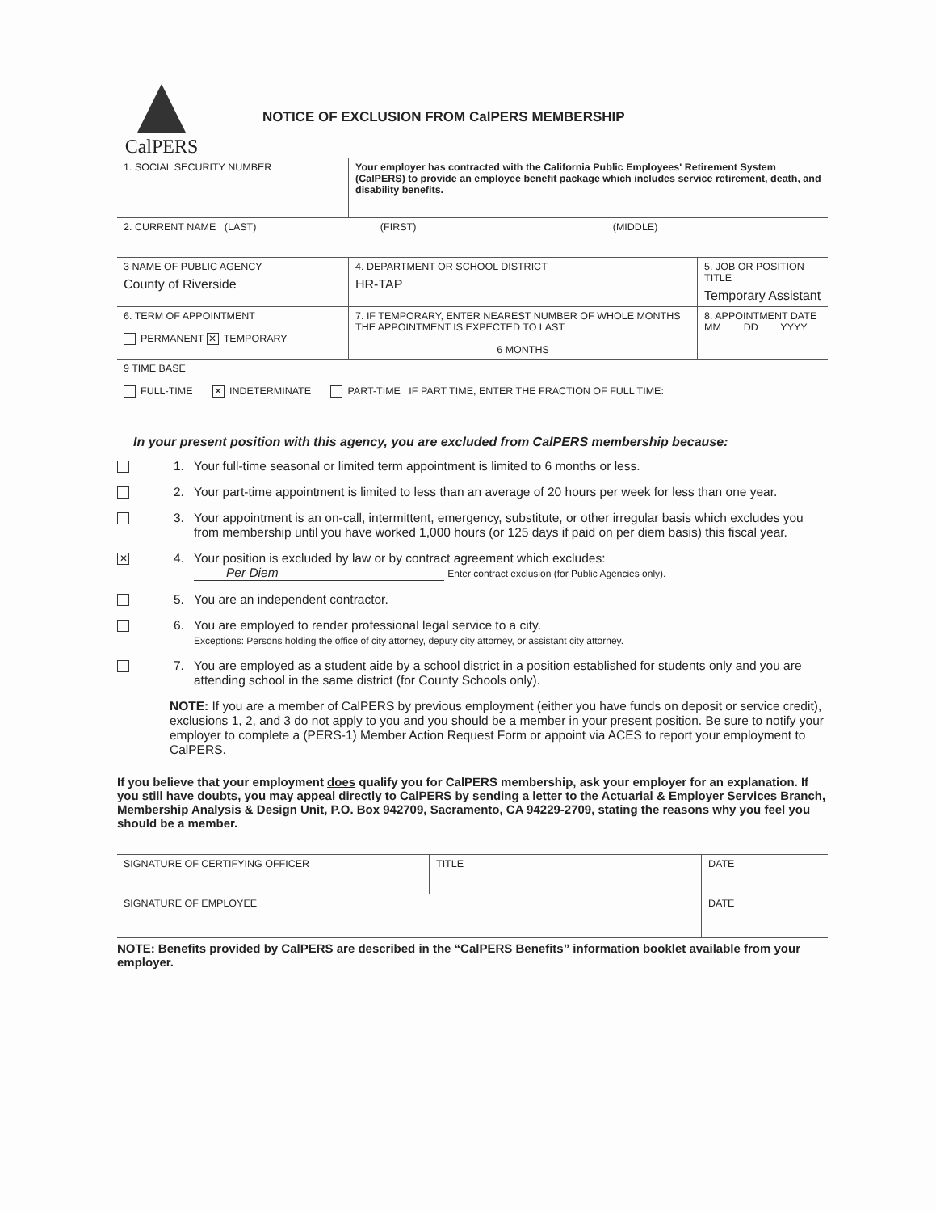CalPERS
NOTICE OF EXCLUSION FROM CalPERS MEMBERSHIP
| 1. SOCIAL SECURITY NUMBER | Your employer has contracted with the California Public Employees' Retirement System (CalPERS) to provide an employee benefit package which includes service retirement, death, and disability benefits. | |
| 2. CURRENT NAME (LAST) (FIRST) (MIDDLE) | | |
| 3 NAME OF PUBLIC AGENCY County of Riverside | 4. DEPARTMENT OR SCHOOL DISTRICT HR-TAP | 5. JOB OR POSITION TITLE Temporary Assistant |
| 6. TERM OF APPOINTMENT PERMANENT ✕ TEMPORARY | 7. IF TEMPORARY, ENTER NEAREST NUMBER OF WHOLE MONTHS THE APPOINTMENT IS EXPECTED TO LAST. 6 MONTHS | 8. APPOINTMENT DATE MM DD YYYY |
| 9 TIME BASE FULL-TIME ✕ INDETERMINATE PART-TIME IF PART TIME, ENTER THE FRACTION OF FULL TIME: | | |
In your present position with this agency, you are excluded from CalPERS membership because:
1. Your full-time seasonal or limited term appointment is limited to 6 months or less.
2. Your part-time appointment is limited to less than an average of 20 hours per week for less than one year.
3. Your appointment is an on-call, intermittent, emergency, substitute, or other irregular basis which excludes you from membership until you have worked 1,000 hours (or 125 days if paid on per diem basis) this fiscal year.
✕
4. Your position is excluded by law or by contract agreement which excludes:
Per Diem Enter contract exclusion (for Public Agencies only).
5. You are an independent contractor.
6. You are employed to render professional legal service to a city.
Exceptions: Persons holding the office of city attorney, deputy city attorney, or assistant city attorney.
7. You are employed as a student aide by a school district in a position established for students only and you are attending school in the same district (for County Schools only).
NOTE: If you are a member of CalPERS by previous employment (either you have funds on deposit or service credit), exclusions 1, 2, and 3 do not apply to you and you should be a member in your present position. Be sure to notify your employer to complete a (PERS-1) Member Action Request Form or appoint via ACES to report your employment to CalPERS.
If you believe that your employment does qualify you for CalPERS membership, ask your employer for an explanation. If you still have doubts, you may appeal directly to CalPERS by sending a letter to the Actuarial & Employer Services Branch, Membership Analysis & Design Unit, P.O. Box 942709, Sacramento, CA 94229-2709, stating the reasons why you feel you should be a member.
| SIGNATURE OF CERTIFYING OFFICER | TITLE | DATE |
| SIGNATURE OF EMPLOYEE | | DATE |
NOTE: Benefits provided by CalPERS are described in the “CalPERS Benefits” information booklet available from your employer.